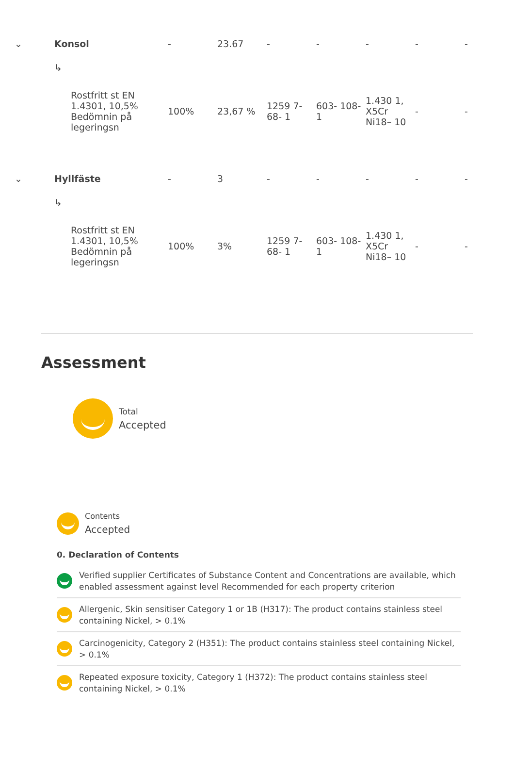| ⌄ | Konsol | | - | 23.67 | - | - | - | - | - |
| | ↳ | Rostfritt st EN 1.4301, 10,5% Bedömnin på legeringsn | 100% | 23,67 % | 1259 7-68- 1 | 603- 108-1 | 1.430 1, X5Cr Ni18– 10 | - | - |
| ⌄ | Hyllfäste | | - | 3 | - | - | - | - | - |
| | ↳ | Rostfritt st EN 1.4301, 10,5% Bedömnin på legeringsn | 100% | 3% | 1259 7-68- 1 | 603- 108-1 | 1.430 1, X5Cr Ni18– 10 | - | - |
Assessment
Total
Accepted
Contents
Accepted
0. Declaration of Contents
Verified supplier Certificates of Substance Content and Concentrations are available, which enabled assessment against level Recommended for each property criterion
Allergenic, Skin sensitiser Category 1 or 1B (H317): The product contains stainless steel containing Nickel, > 0.1%
Carcinogenicity, Category 2 (H351): The product contains stainless steel containing Nickel, > 0.1%
Repeated exposure toxicity, Category 1 (H372): The product contains stainless steel containing Nickel, > 0.1%